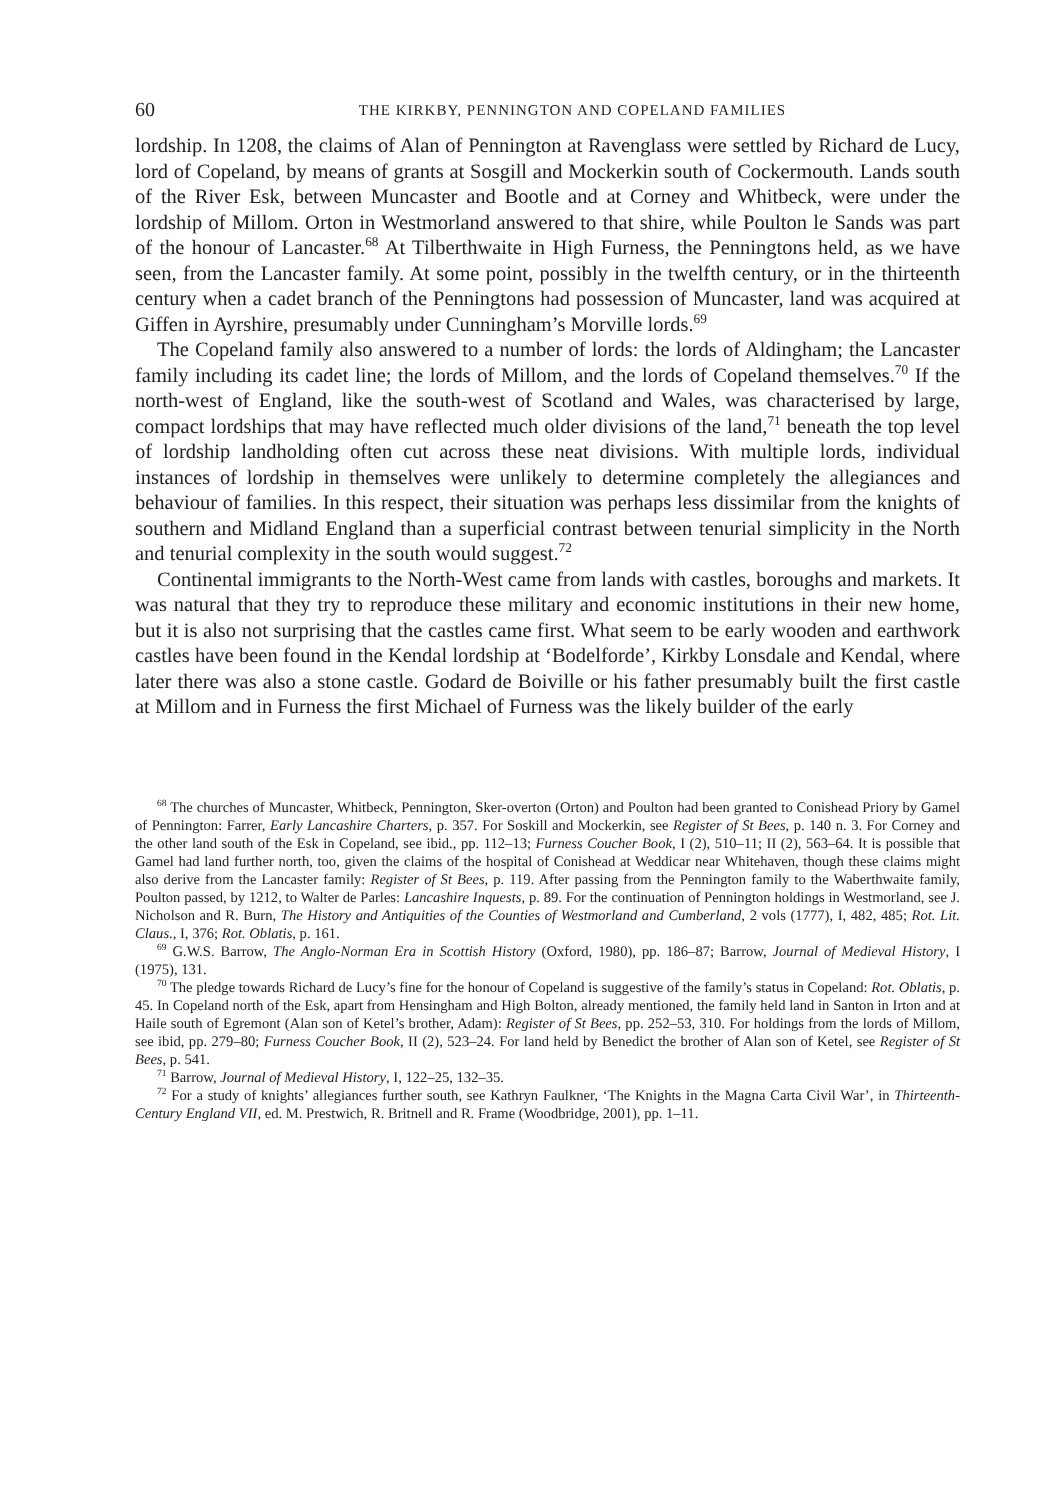60 THE KIRKBY, PENNINGTON AND COPELAND FAMILIES
lordship. In 1208, the claims of Alan of Pennington at Ravenglass were settled by Richard de Lucy, lord of Copeland, by means of grants at Sosgill and Mockerkin south of Cockermouth. Lands south of the River Esk, between Muncaster and Bootle and at Corney and Whitbeck, were under the lordship of Millom. Orton in Westmorland answered to that shire, while Poulton le Sands was part of the honour of Lancaster.<sup>68</sup> At Tilberthwaite in High Furness, the Penningtons held, as we have seen, from the Lancaster family. At some point, possibly in the twelfth century, or in the thirteenth century when a cadet branch of the Penningtons had possession of Muncaster, land was acquired at Giffen in Ayrshire, presumably under Cunningham’s Morville lords.<sup>69</sup>
The Copeland family also answered to a number of lords: the lords of Aldingham; the Lancaster family including its cadet line; the lords of Millom, and the lords of Copeland themselves.<sup>70</sup> If the north-west of England, like the south-west of Scotland and Wales, was characterised by large, compact lordships that may have reflected much older divisions of the land,<sup>71</sup> beneath the top level of lordship landholding often cut across these neat divisions. With multiple lords, individual instances of lordship in themselves were unlikely to determine completely the allegiances and behaviour of families. In this respect, their situation was perhaps less dissimilar from the knights of southern and Midland England than a superficial contrast between tenurial simplicity in the North and tenurial complexity in the south would suggest.<sup>72</sup>
Continental immigrants to the North-West came from lands with castles, boroughs and markets. It was natural that they try to reproduce these military and economic institutions in their new home, but it is also not surprising that the castles came first. What seem to be early wooden and earthwork castles have been found in the Kendal lordship at ‘Bodelforde’, Kirkby Lonsdale and Kendal, where later there was also a stone castle. Godard de Boiville or his father presumably built the first castle at Millom and in Furness the first Michael of Furness was the likely builder of the early
<sup>68</sup> The churches of Muncaster, Whitbeck, Pennington, Sker-overton (Orton) and Poulton had been granted to Conishead Priory by Gamel of Pennington: Farrer, Early Lancashire Charters, p. 357. For Soskill and Mockerkin, see Register of St Bees, p. 140 n. 3. For Corney and the other land south of the Esk in Copeland, see ibid., pp. 112–13; Furness Coucher Book, I (2), 510–11; II (2), 563–64. It is possible that Gamel had land further north, too, given the claims of the hospital of Conishead at Weddicar near Whitehaven, though these claims might also derive from the Lancaster family: Register of St Bees, p. 119. After passing from the Pennington family to the Waberthwaite family, Poulton passed, by 1212, to Walter de Parles: Lancashire Inquests, p. 89. For the continuation of Pennington holdings in Westmorland, see J. Nicholson and R. Burn, The History and Antiquities of the Counties of Westmorland and Cumberland, 2 vols (1777), I, 482, 485; Rot. Lit. Claus., I, 376; Rot. Oblatis, p. 161.
<sup>69</sup> G.W.S. Barrow, The Anglo-Norman Era in Scottish History (Oxford, 1980), pp. 186–87; Barrow, Journal of Medieval History, I (1975), 131.
<sup>70</sup> The pledge towards Richard de Lucy’s fine for the honour of Copeland is suggestive of the family’s status in Copeland: Rot. Oblatis, p. 45. In Copeland north of the Esk, apart from Hensingham and High Bolton, already mentioned, the family held land in Santon in Irton and at Haile south of Egremont (Alan son of Ketel’s brother, Adam): Register of St Bees, pp. 252–53, 310. For holdings from the lords of Millom, see ibid, pp. 279–80; Furness Coucher Book, II (2), 523–24. For land held by Benedict the brother of Alan son of Ketel, see Register of St Bees, p. 541.
<sup>71</sup> Barrow, Journal of Medieval History, I, 122–25, 132–35.
<sup>72</sup> For a study of knights’ allegiances further south, see Kathryn Faulkner, ‘The Knights in the Magna Carta Civil War’, in Thirteenth-Century England VII, ed. M. Prestwich, R. Britnell and R. Frame (Woodbridge, 2001), pp. 1–11.